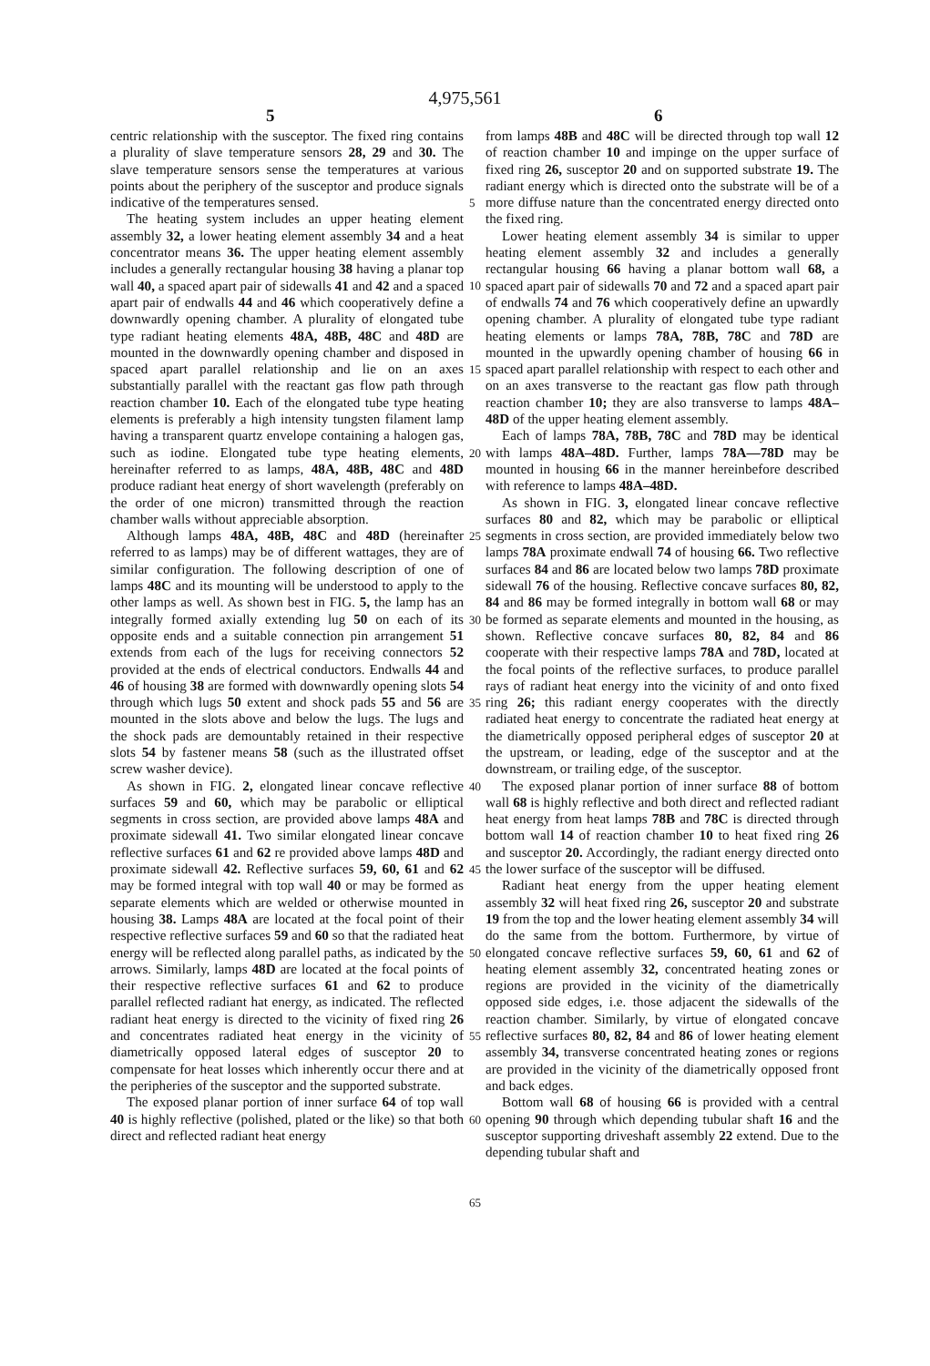4,975,561
5 6
centric relationship with the susceptor. The fixed ring contains a plurality of slave temperature sensors 28, 29 and 30. The slave temperature sensors sense the temperatures at various points about the periphery of the susceptor and produce signals indicative of the temperatures sensed.
The heating system includes an upper heating element assembly 32, a lower heating element assembly 34 and a heat concentrator means 36. The upper heating element assembly includes a generally rectangular housing 38 having a planar top wall 40, a spaced apart pair of sidewalls 41 and 42 and a spaced apart pair of endwalls 44 and 46 which cooperatively define a downwardly opening chamber. A plurality of elongated tube type radiant heating elements 48A, 48B, 48C and 48D are mounted in the downwardly opening chamber and disposed in spaced apart parallel relationship and lie on an axes substantially parallel with the reactant gas flow path through reaction chamber 10. Each of the elongated tube type heating elements is preferably a high intensity tungsten filament lamp having a transparent quartz envelope containing a halogen gas, such as iodine. Elongated tube type heating elements, hereinafter referred to as lamps, 48A, 48B, 48C and 48D produce radiant heat energy of short wavelength (preferably on the order of one micron) transmitted through the reaction chamber walls without appreciable absorption.
Although lamps 48A, 48B, 48C and 48D (hereinafter referred to as lamps) may be of different wattages, they are of similar configuration. The following description of one of lamps 48C and its mounting will be understood to apply to the other lamps as well. As shown best in FIG. 5, the lamp has an integrally formed axially extending lug 50 on each of its opposite ends and a suitable connection pin arrangement 51 extends from each of the lugs for receiving connectors 52 provided at the ends of electrical conductors. Endwalls 44 and 46 of housing 38 are formed with downwardly opening slots 54 through which lugs 50 extent and shock pads 55 and 56 are mounted in the slots above and below the lugs. The lugs and the shock pads are demountably retained in their respective slots 54 by fastener means 58 (such as the illustrated offset screw washer device).
As shown in FIG. 2, elongated linear concave reflective surfaces 59 and 60, which may be parabolic or elliptical segments in cross section, are provided above lamps 48A and proximate sidewall 41. Two similar elongated linear concave reflective surfaces 61 and 62 re provided above lamps 48D and proximate sidewall 42. Reflective surfaces 59, 60, 61 and 62 may be formed integral with top wall 40 or may be formed as separate elements which are welded or otherwise mounted in housing 38. Lamps 48A are located at the focal point of their respective reflective surfaces 59 and 60 so that the radiated heat energy will be reflected along parallel paths, as indicated by the arrows. Similarly, lamps 48D are located at the focal points of their respective reflective surfaces 61 and 62 to produce parallel reflected radiant hat energy, as indicated. The reflected radiant heat energy is directed to the vicinity of fixed ring 26 and concentrates radiated heat energy in the vicinity of diametrically opposed lateral edges of susceptor 20 to compensate for heat losses which inherently occur there and at the peripheries of the susceptor and the supported substrate.
The exposed planar portion of inner surface 64 of top wall 40 is highly reflective (polished, plated or the like) so that both direct and reflected radiant heat energy
from lamps 48B and 48C will be directed through top wall 12 of reaction chamber 10 and impinge on the upper surface of fixed ring 26, susceptor 20 and on supported substrate 19. The radiant energy which is directed onto the substrate will be of a more diffuse nature than the concentrated energy directed onto the fixed ring.
Lower heating element assembly 34 is similar to upper heating element assembly 32 and includes a generally rectangular housing 66 having a planar bottom wall 68, a spaced apart pair of sidewalls 70 and 72 and a spaced apart pair of endwalls 74 and 76 which cooperatively define an upwardly opening chamber. A plurality of elongated tube type radiant heating elements or lamps 78A, 78B, 78C and 78D are mounted in the upwardly opening chamber of housing 66 in spaced apart parallel relationship with respect to each other and on an axes transverse to the reactant gas flow path through reaction chamber 10; they are also transverse to lamps 48A–48D of the upper heating element assembly.
Each of lamps 78A, 78B, 78C and 78D may be identical with lamps 48A–48D. Further, lamps 78A—78D may be mounted in housing 66 in the manner hereinbefore described with reference to lamps 48A–48D.
As shown in FIG. 3, elongated linear concave reflective surfaces 80 and 82, which may be parabolic or elliptical segments in cross section, are provided immediately below two lamps 78A proximate endwall 74 of housing 66. Two reflective surfaces 84 and 86 are located below two lamps 78D proximate sidewall 76 of the housing. Reflective concave surfaces 80, 82, 84 and 86 may be formed integrally in bottom wall 68 or may be formed as separate elements and mounted in the housing, as shown. Reflective concave surfaces 80, 82, 84 and 86 cooperate with their respective lamps 78A and 78D, located at the focal points of the reflective surfaces, to produce parallel rays of radiant heat energy into the vicinity of and onto fixed ring 26; this radiant energy cooperates with the directly radiated heat energy to concentrate the radiated heat energy at the diametrically opposed peripheral edges of susceptor 20 at the upstream, or leading, edge of the susceptor and at the downstream, or trailing edge, of the susceptor.
The exposed planar portion of inner surface 88 of bottom wall 68 is highly reflective and both direct and reflected radiant heat energy from heat lamps 78B and 78C is directed through bottom wall 14 of reaction chamber 10 to heat fixed ring 26 and susceptor 20. Accordingly, the radiant energy directed onto the lower surface of the susceptor will be diffused.
Radiant heat energy from the upper heating element assembly 32 will heat fixed ring 26, susceptor 20 and substrate 19 from the top and the lower heating element assembly 34 will do the same from the bottom. Furthermore, by virtue of elongated concave reflective surfaces 59, 60, 61 and 62 of heating element assembly 32, concentrated heating zones or regions are provided in the vicinity of the diametrically opposed side edges, i.e. those adjacent the sidewalls of the reaction chamber. Similarly, by virtue of elongated concave reflective surfaces 80, 82, 84 and 86 of lower heating element assembly 34, transverse concentrated heating zones or regions are provided in the vicinity of the diametrically opposed front and back edges.
Bottom wall 68 of housing 66 is provided with a central opening 90 through which depending tubular shaft 16 and the susceptor supporting driveshaft assembly 22 extend. Due to the depending tubular shaft and
5
10
15
20
25
30
35
40
45
50
55
60
65